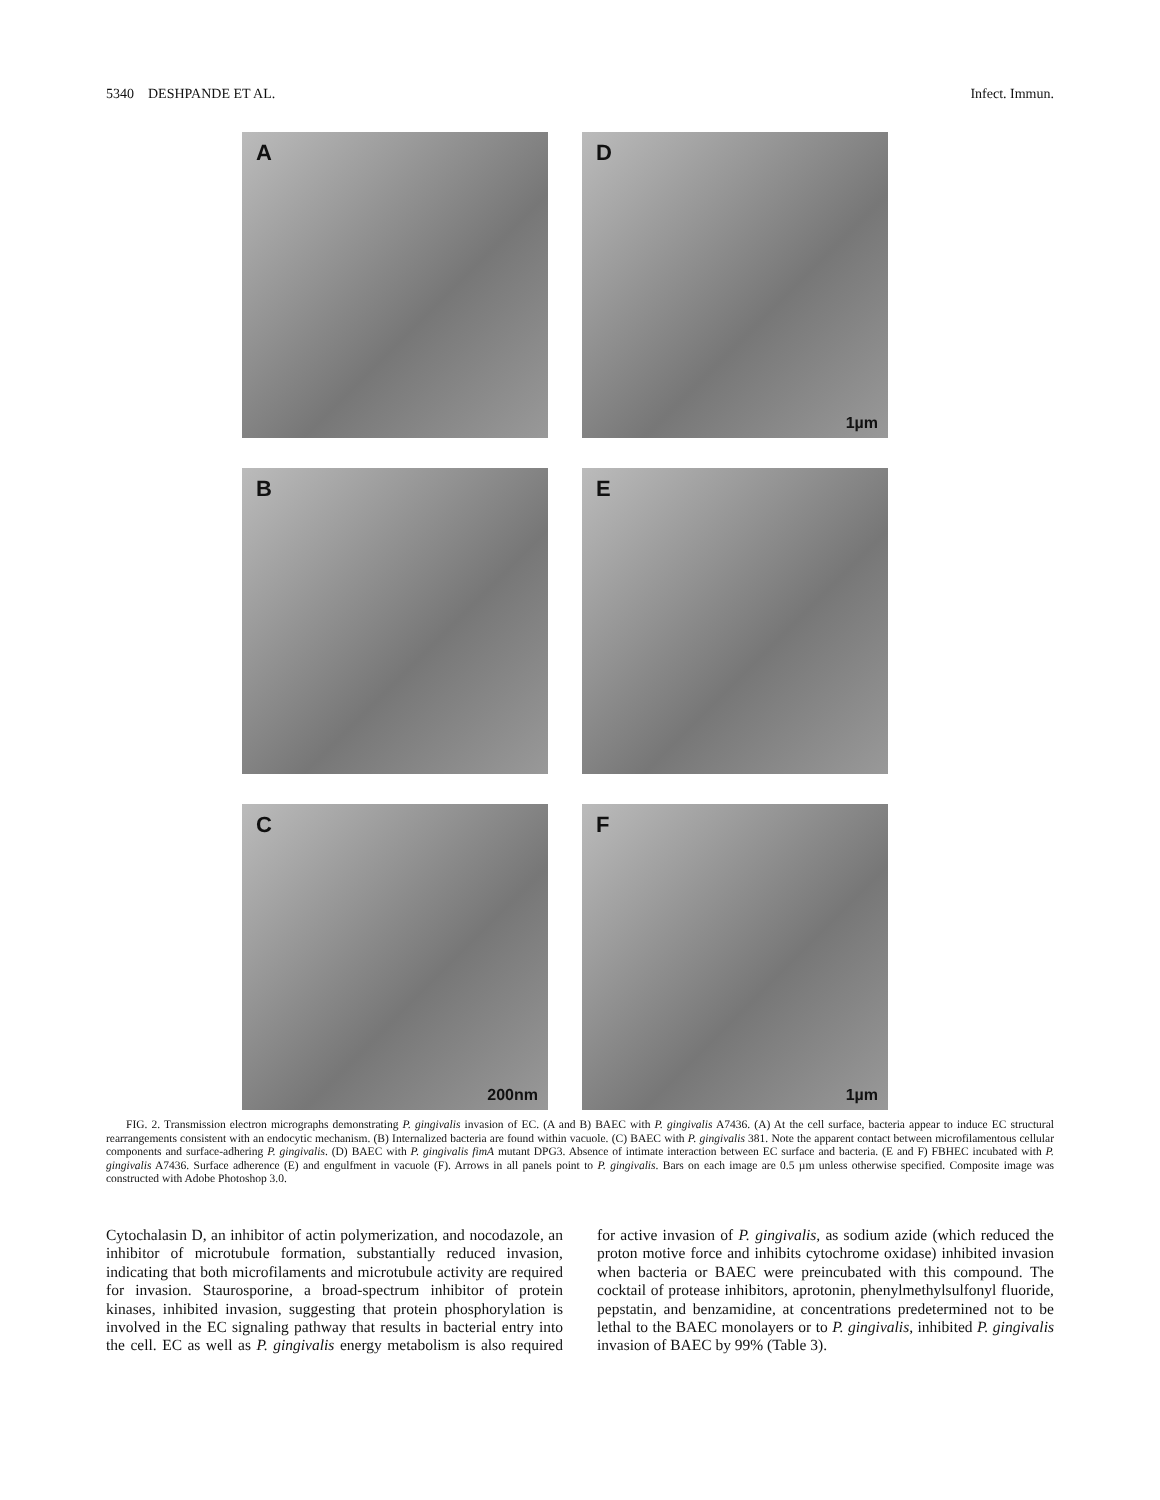5340 DESHPANDE ET AL. Infect. Immun.
A
D
1µm
B
E
C
200nm
F
1µm
FIG. 2. Transmission electron micrographs demonstrating P. gingivalis invasion of EC. (A and B) BAEC with P. gingivalis A7436. (A) At the cell surface, bacteria appear to induce EC structural rearrangements consistent with an endocytic mechanism. (B) Internalized bacteria are found within vacuole. (C) BAEC with P. gingivalis 381. Note the apparent contact between microfilamentous cellular components and surface-adhering P. gingivalis. (D) BAEC with P. gingivalis fimA mutant DPG3. Absence of intimate interaction between EC surface and bacteria. (E and F) FBHEC incubated with P. gingivalis A7436. Surface adherence (E) and engulfment in vacuole (F). Arrows in all panels point to P. gingivalis. Bars on each image are 0.5 µm unless otherwise specified. Composite image was constructed with Adobe Photoshop 3.0.
Cytochalasin D, an inhibitor of actin polymerization, and nocodazole, an inhibitor of microtubule formation, substantially reduced invasion, indicating that both microfilaments and microtubule activity are required for invasion. Staurosporine, a broad-spectrum inhibitor of protein kinases, inhibited invasion, suggesting that protein phosphorylation is involved in the EC signaling pathway that results in bacterial entry into the cell. EC as well as P. gingivalis energy metabolism is also required for active invasion of P. gingivalis, as sodium azide (which reduced the proton motive force and inhibits cytochrome oxidase) inhibited invasion when bacteria or BAEC were preincubated with this compound. The cocktail of protease inhibitors, aprotonin, phenylmethylsulfonyl fluoride, pepstatin, and benzamidine, at concentrations predetermined not to be lethal to the BAEC monolayers or to P. gingivalis, inhibited P. gingivalis invasion of BAEC by 99% (Table 3).